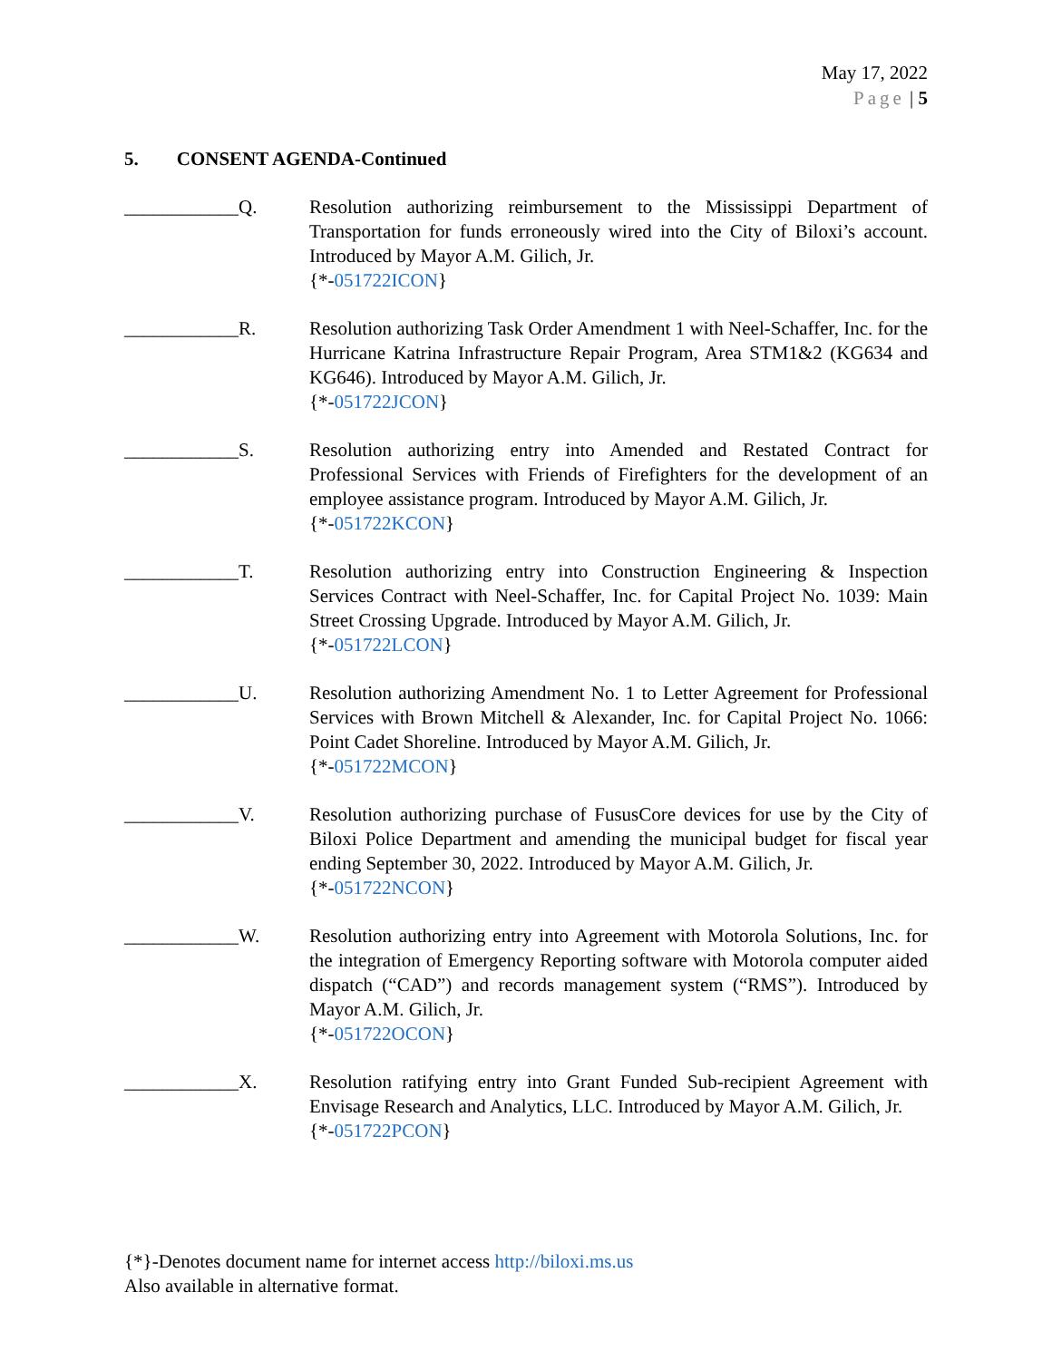May 17, 2022
Page | 5
5. CONSENT AGENDA-Continued
____________Q. Resolution authorizing reimbursement to the Mississippi Department of Transportation for funds erroneously wired into the City of Biloxi’s account. Introduced by Mayor A.M. Gilich, Jr.
{*-051722ICON}
____________R. Resolution authorizing Task Order Amendment 1 with Neel-Schaffer, Inc. for the Hurricane Katrina Infrastructure Repair Program, Area STM1&2 (KG634 and KG646). Introduced by Mayor A.M. Gilich, Jr.
{*-051722JCON}
____________S. Resolution authorizing entry into Amended and Restated Contract for Professional Services with Friends of Firefighters for the development of an employee assistance program. Introduced by Mayor A.M. Gilich, Jr.
{*-051722KCON}
____________T. Resolution authorizing entry into Construction Engineering & Inspection Services Contract with Neel-Schaffer, Inc. for Capital Project No. 1039: Main Street Crossing Upgrade. Introduced by Mayor A.M. Gilich, Jr.
{*-051722LCON}
____________U. Resolution authorizing Amendment No. 1 to Letter Agreement for Professional Services with Brown Mitchell & Alexander, Inc. for Capital Project No. 1066: Point Cadet Shoreline. Introduced by Mayor A.M. Gilich, Jr.
{*-051722MCON}
____________V. Resolution authorizing purchase of FususCore devices for use by the City of Biloxi Police Department and amending the municipal budget for fiscal year ending September 30, 2022. Introduced by Mayor A.M. Gilich, Jr.
{*-051722NCON}
____________W. Resolution authorizing entry into Agreement with Motorola Solutions, Inc. for the integration of Emergency Reporting software with Motorola computer aided dispatch (“CAD”) and records management system (“RMS”). Introduced by Mayor A.M. Gilich, Jr.
{*-051722OCON}
____________X. Resolution ratifying entry into Grant Funded Sub-recipient Agreement with Envisage Research and Analytics, LLC. Introduced by Mayor A.M. Gilich, Jr.
{*-051722PCON}
{*}-Denotes document name for internet access http://biloxi.ms.us
Also available in alternative format.